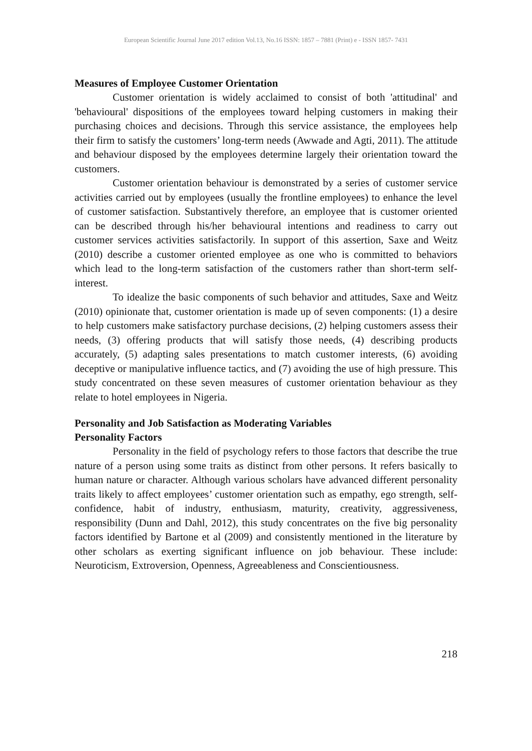European Scientific Journal June 2017 edition Vol.13, No.16 ISSN: 1857 – 7881 (Print) e - ISSN 1857- 7431
Measures of Employee Customer Orientation
Customer orientation is widely acclaimed to consist of both 'attitudinal' and 'behavioural' dispositions of the employees toward helping customers in making their purchasing choices and decisions. Through this service assistance, the employees help their firm to satisfy the customers’ long-term needs (Awwade and Agti, 2011). The attitude and behaviour disposed by the employees determine largely their orientation toward the customers.
Customer orientation behaviour is demonstrated by a series of customer service activities carried out by employees (usually the frontline employees) to enhance the level of customer satisfaction. Substantively therefore, an employee that is customer oriented can be described through his/her behavioural intentions and readiness to carry out customer services activities satisfactorily. In support of this assertion, Saxe and Weitz (2010) describe a customer oriented employee as one who is committed to behaviors which lead to the long-term satisfaction of the customers rather than short-term self-interest.
To idealize the basic components of such behavior and attitudes, Saxe and Weitz (2010) opinionate that, customer orientation is made up of seven components: (1) a desire to help customers make satisfactory purchase decisions, (2) helping customers assess their needs, (3) offering products that will satisfy those needs, (4) describing products accurately, (5) adapting sales presentations to match customer interests, (6) avoiding deceptive or manipulative influence tactics, and (7) avoiding the use of high pressure. This study concentrated on these seven measures of customer orientation behaviour as they relate to hotel employees in Nigeria.
Personality and Job Satisfaction as Moderating Variables
Personality Factors
Personality in the field of psychology refers to those factors that describe the true nature of a person using some traits as distinct from other persons. It refers basically to human nature or character. Although various scholars have advanced different personality traits likely to affect employees’ customer orientation such as empathy, ego strength, self-confidence, habit of industry, enthusiasm, maturity, creativity, aggressiveness, responsibility (Dunn and Dahl, 2012), this study concentrates on the five big personality factors identified by Bartone et al (2009) and consistently mentioned in the literature by other scholars as exerting significant influence on job behaviour. These include: Neuroticism, Extroversion, Openness, Agreeableness and Conscientiousness.
218